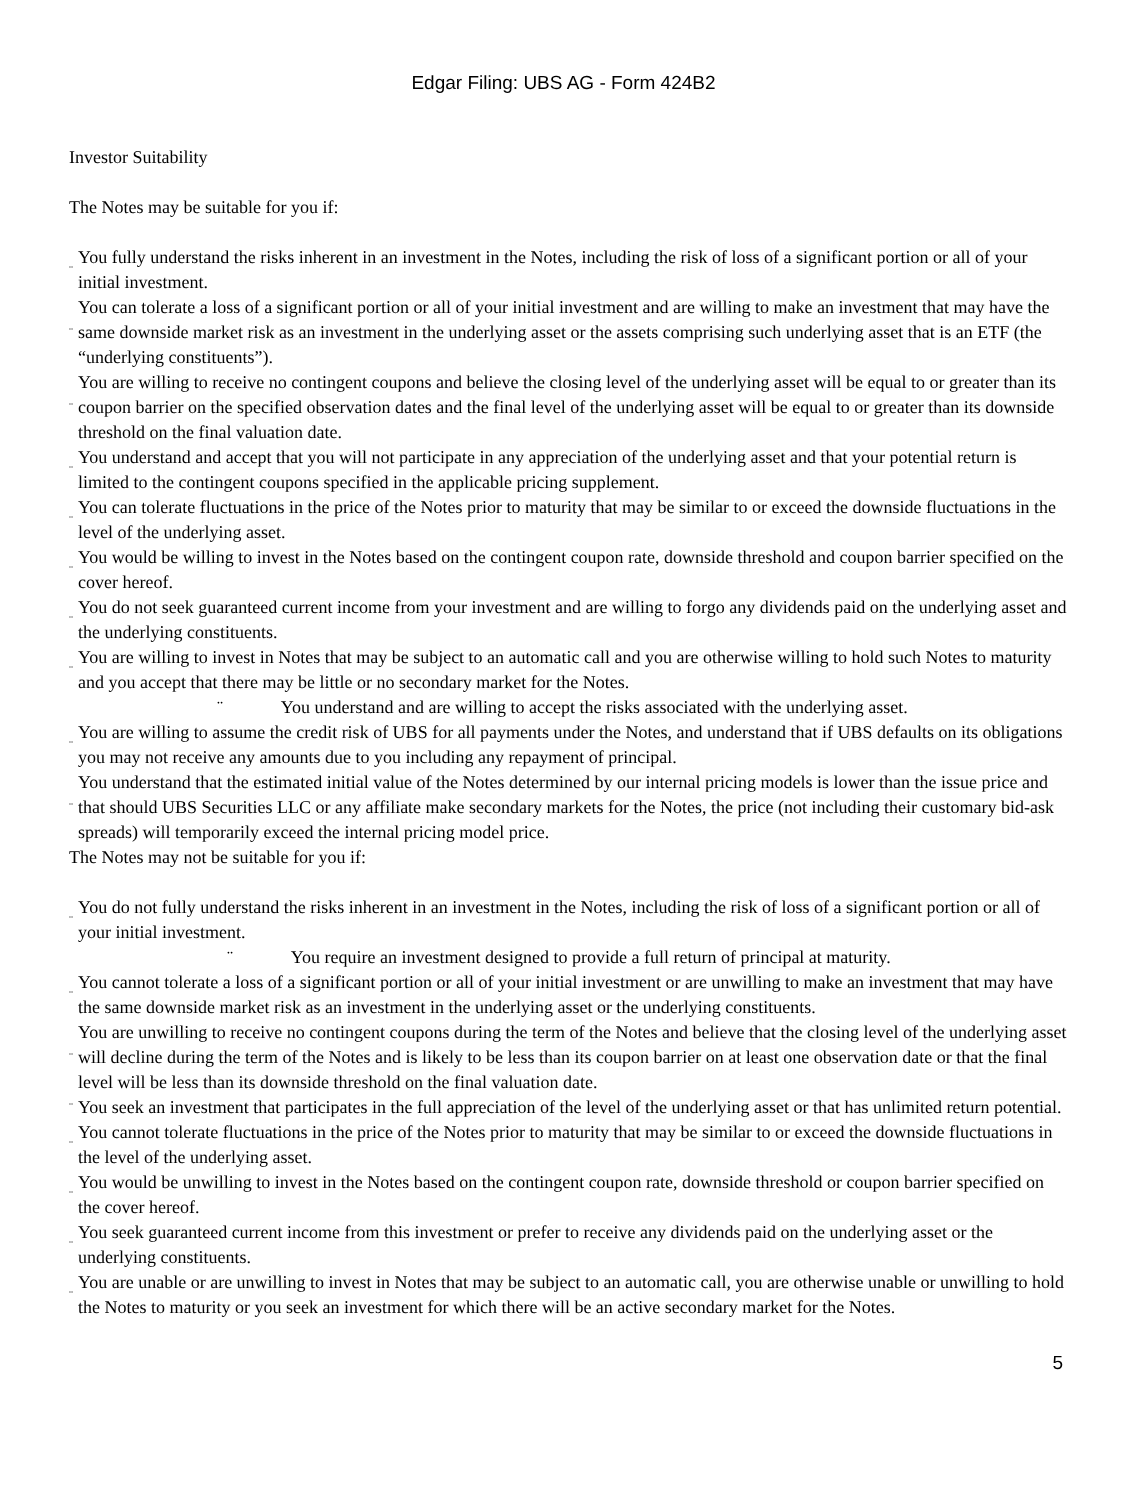Edgar Filing: UBS AG - Form 424B2
Investor Suitability
The Notes may be suitable for you if:
¨
You fully understand the risks inherent in an investment in the Notes, including the risk of loss of a significant portion or all of your initial investment.
¨
You can tolerate a loss of a significant portion or all of your initial investment and are willing to make an investment that may have the same downside market risk as an investment in the underlying asset or the assets comprising such underlying asset that is an ETF (the “underlying constituents”).
¨
You are willing to receive no contingent coupons and believe the closing level of the underlying asset will be equal to or greater than its coupon barrier on the specified observation dates and the final level of the underlying asset will be equal to or greater than its downside threshold on the final valuation date.
¨
You understand and accept that you will not participate in any appreciation of the underlying asset and that your potential return is limited to the contingent coupons specified in the applicable pricing supplement.
¨
You can tolerate fluctuations in the price of the Notes prior to maturity that may be similar to or exceed the downside fluctuations in the level of the underlying asset.
¨
You would be willing to invest in the Notes based on the contingent coupon rate, downside threshold and coupon barrier specified on the cover hereof.
¨
You do not seek guaranteed current income from your investment and are willing to forgo any dividends paid on the underlying asset and the underlying constituents.
¨
You are willing to invest in Notes that may be subject to an automatic call and you are otherwise willing to hold such Notes to maturity and you accept that there may be little or no secondary market for the Notes.
¨ You understand and are willing to accept the risks associated with the underlying asset.
¨
You are willing to assume the credit risk of UBS for all payments under the Notes, and understand that if UBS defaults on its obligations you may not receive any amounts due to you including any repayment of principal.
¨
You understand that the estimated initial value of the Notes determined by our internal pricing models is lower than the issue price and that should UBS Securities LLC or any affiliate make secondary markets for the Notes, the price (not including their customary bid-ask spreads) will temporarily exceed the internal pricing model price.
The Notes may not be suitable for you if:
¨
You do not fully understand the risks inherent in an investment in the Notes, including the risk of loss of a significant portion or all of your initial investment.
¨ You require an investment designed to provide a full return of principal at maturity.
¨
You cannot tolerate a loss of a significant portion or all of your initial investment or are unwilling to make an investment that may have the same downside market risk as an investment in the underlying asset or the underlying constituents.
¨
You are unwilling to receive no contingent coupons during the term of the Notes and believe that the closing level of the underlying asset will decline during the term of the Notes and is likely to be less than its coupon barrier on at least one observation date or that the final level will be less than its downside threshold on the final valuation date.
¨
You seek an investment that participates in the full appreciation of the level of the underlying asset or that has unlimited return potential.
¨
You cannot tolerate fluctuations in the price of the Notes prior to maturity that may be similar to or exceed the downside fluctuations in the level of the underlying asset.
¨
You would be unwilling to invest in the Notes based on the contingent coupon rate, downside threshold or coupon barrier specified on the cover hereof.
¨
You seek guaranteed current income from this investment or prefer to receive any dividends paid on the underlying asset or the underlying constituents.
¨
You are unable or are unwilling to invest in Notes that may be subject to an automatic call, you are otherwise unable or unwilling to hold the Notes to maturity or you seek an investment for which there will be an active secondary market for the Notes.
5